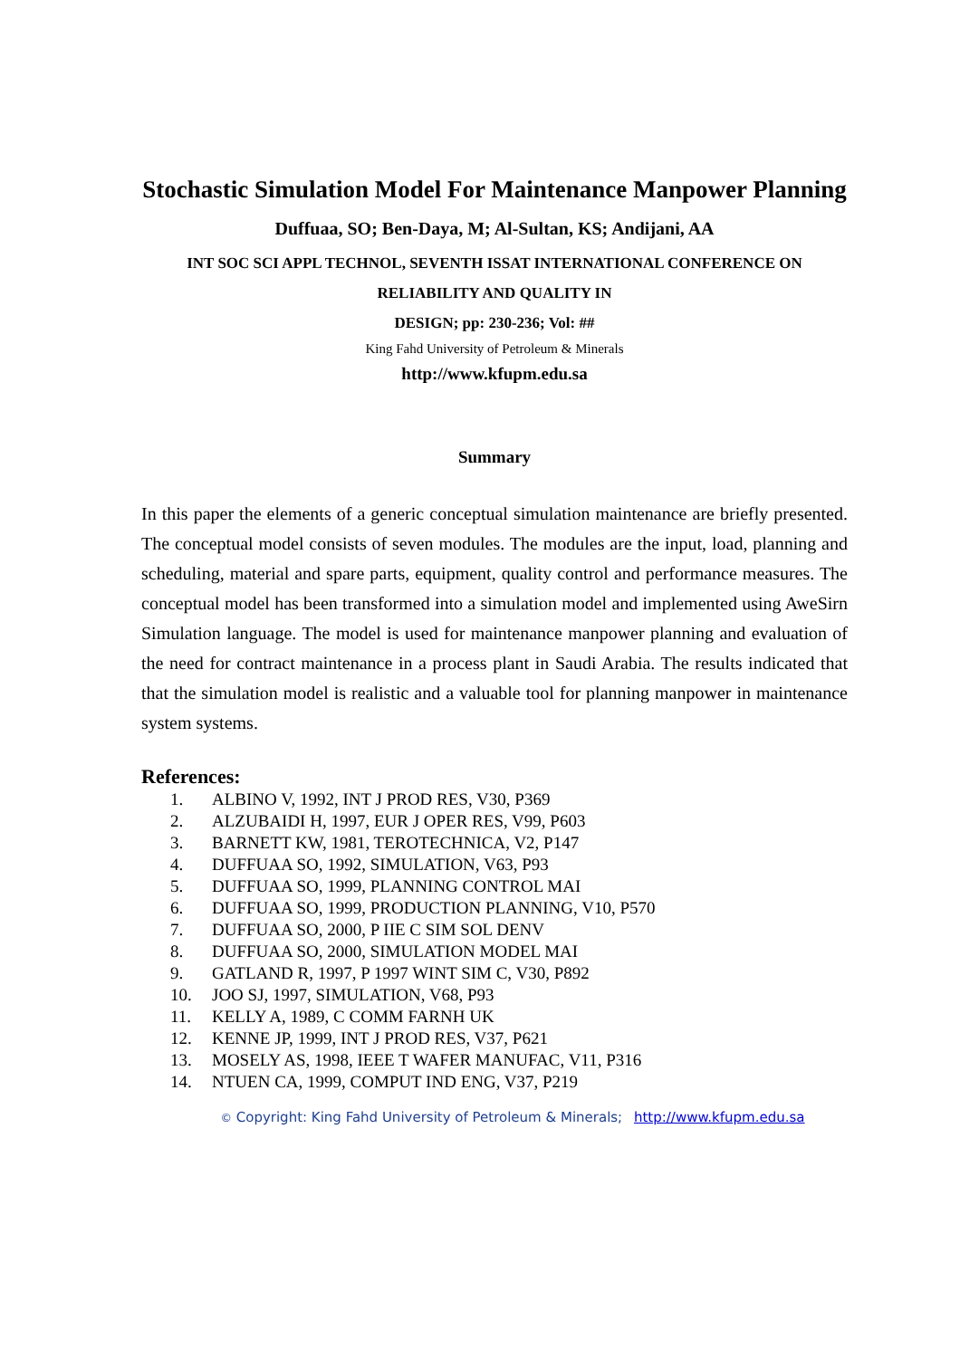Stochastic Simulation Model For Maintenance Manpower Planning
Duffuaa, SO; Ben-Daya, M; Al-Sultan, KS; Andijani, AA
INT SOC SCI APPL TECHNOL, SEVENTH ISSAT INTERNATIONAL CONFERENCE ON RELIABILITY AND QUALITY IN
DESIGN; pp: 230-236; Vol: ##
King Fahd University of Petroleum & Minerals
http://www.kfupm.edu.sa
Summary
In this paper the elements of a generic conceptual simulation maintenance are briefly presented. The conceptual model consists of seven modules. The modules are the input, load, planning and scheduling, material and spare parts, equipment, quality control and performance measures. The conceptual model has been transformed into a simulation model and implemented using AweSirn Simulation language. The model is used for maintenance manpower planning and evaluation of the need for contract maintenance in a process plant in Saudi Arabia. The results indicated that that the simulation model is realistic and a valuable tool for planning manpower in maintenance system systems.
References:
1. ALBINO V, 1992, INT J PROD RES, V30, P369
2. ALZUBAIDI H, 1997, EUR J OPER RES, V99, P603
3. BARNETT KW, 1981, TEROTECHNICA, V2, P147
4. DUFFUAA SO, 1992, SIMULATION, V63, P93
5. DUFFUAA SO, 1999, PLANNING CONTROL MAI
6. DUFFUAA SO, 1999, PRODUCTION PLANNING, V10, P570
7. DUFFUAA SO, 2000, P IIE C SIM SOL DENV
8. DUFFUAA SO, 2000, SIMULATION MODEL MAI
9. GATLAND R, 1997, P 1997 WINT SIM C, V30, P892
10. JOO SJ, 1997, SIMULATION, V68, P93
11. KELLY A, 1989, C COMM FARNH UK
12. KENNE JP, 1999, INT J PROD RES, V37, P621
13. MOSELY AS, 1998, IEEE T WAFER MANUFAC, V11, P316
14. NTUEN CA, 1999, COMPUT IND ENG, V37, P219
© Copyright: King Fahd University of Petroleum & Minerals; http://www.kfupm.edu.sa